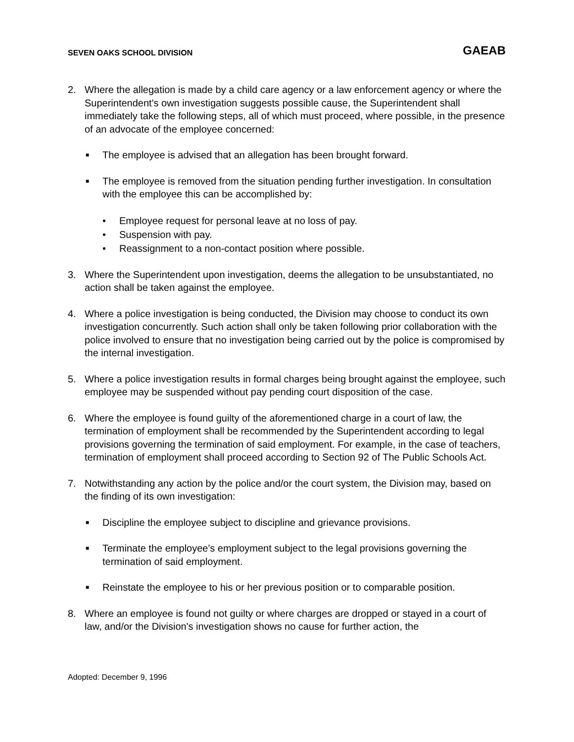SEVEN OAKS SCHOOL DIVISION GAEAB
2. Where the allegation is made by a child care agency or a law enforcement agency or where the Superintendent's own investigation suggests possible cause, the Superintendent shall immediately take the following steps, all of which must proceed, where possible, in the presence of an advocate of the employee concerned:
■ The employee is advised that an allegation has been brought forward.
■ The employee is removed from the situation pending further investigation. In consultation with the employee this can be accomplished by:
• Employee request for personal leave at no loss of pay.
• Suspension with pay.
• Reassignment to a non-contact position where possible.
3. Where the Superintendent upon investigation, deems the allegation to be unsubstantiated, no action shall be taken against the employee.
4. Where a police investigation is being conducted, the Division may choose to conduct its own investigation concurrently. Such action shall only be taken following prior collaboration with the police involved to ensure that no investigation being carried out by the police is compromised by the internal investigation.
5. Where a police investigation results in formal charges being brought against the employee, such employee may be suspended without pay pending court disposition of the case.
6. Where the employee is found guilty of the aforementioned charge in a court of law, the termination of employment shall be recommended by the Superintendent according to legal provisions governing the termination of said employment. For example, in the case of teachers, termination of employment shall proceed according to Section 92 of The Public Schools Act.
7. Notwithstanding any action by the police and/or the court system, the Division may, based on the finding of its own investigation:
■ Discipline the employee subject to discipline and grievance provisions.
■ Terminate the employee's employment subject to the legal provisions governing the termination of said employment.
■ Reinstate the employee to his or her previous position or to comparable position.
8. Where an employee is found not guilty or where charges are dropped or stayed in a court of law, and/or the Division's investigation shows no cause for further action, the
Adopted: December 9, 1996